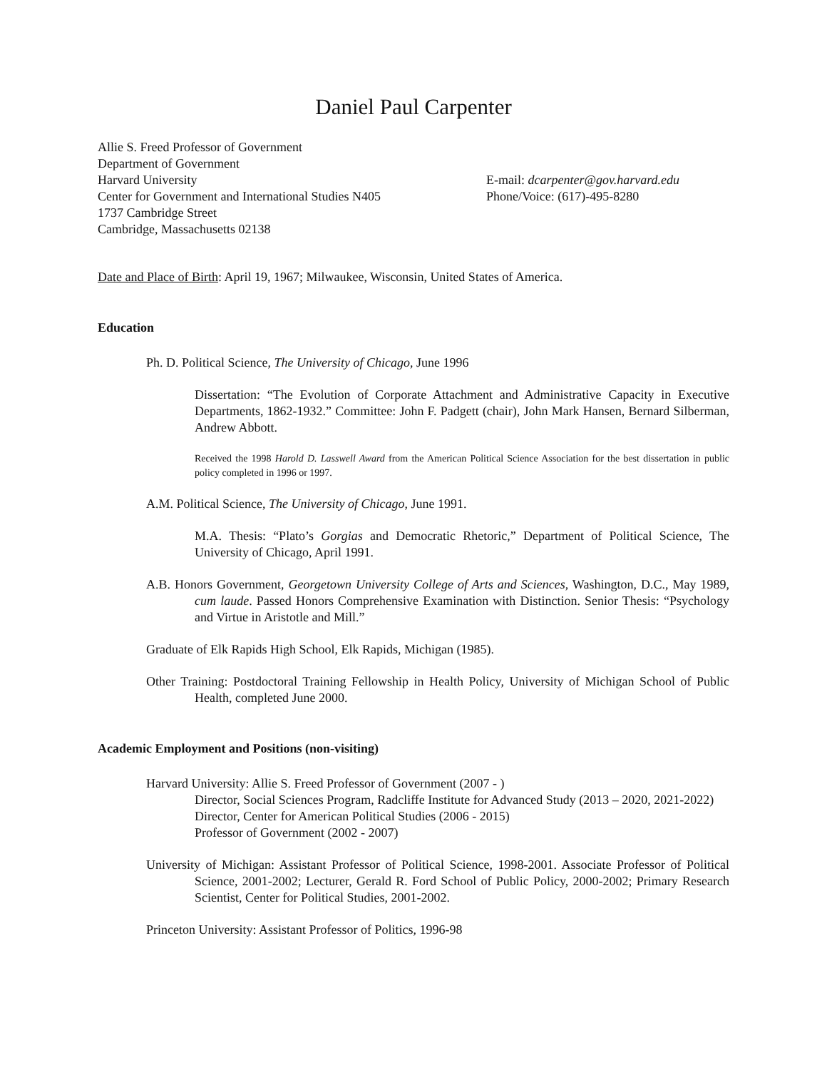Daniel Paul Carpenter
Allie S. Freed Professor of Government
Department of Government
Harvard University
Center for Government and International Studies N405
1737 Cambridge Street
Cambridge, Massachusetts 02138
E-mail: dcarpenter@gov.harvard.edu
Phone/Voice: (617)-495-8280
Date and Place of Birth: April 19, 1967; Milwaukee, Wisconsin, United States of America.
Education
Ph. D. Political Science, The University of Chicago, June 1996
Dissertation: “The Evolution of Corporate Attachment and Administrative Capacity in Executive Departments, 1862-1932.” Committee: John F. Padgett (chair), John Mark Hansen, Bernard Silberman, Andrew Abbott.
Received the 1998 Harold D. Lasswell Award from the American Political Science Association for the best dissertation in public policy completed in 1996 or 1997.
A.M. Political Science, The University of Chicago, June 1991.
M.A. Thesis: “Plato’s Gorgias and Democratic Rhetoric,” Department of Political Science, The University of Chicago, April 1991.
A.B. Honors Government, Georgetown University College of Arts and Sciences, Washington, D.C., May 1989, cum laude. Passed Honors Comprehensive Examination with Distinction. Senior Thesis: “Psychology and Virtue in Aristotle and Mill.”
Graduate of Elk Rapids High School, Elk Rapids, Michigan (1985).
Other Training: Postdoctoral Training Fellowship in Health Policy, University of Michigan School of Public Health, completed June 2000.
Academic Employment and Positions (non-visiting)
Harvard University: Allie S. Freed Professor of Government (2007 - )
Director, Social Sciences Program, Radcliffe Institute for Advanced Study (2013 – 2020, 2021-2022)
Director, Center for American Political Studies (2006 - 2015)
Professor of Government (2002 - 2007)
University of Michigan: Assistant Professor of Political Science, 1998-2001. Associate Professor of Political Science, 2001-2002; Lecturer, Gerald R. Ford School of Public Policy, 2000-2002; Primary Research Scientist, Center for Political Studies, 2001-2002.
Princeton University: Assistant Professor of Politics, 1996-98